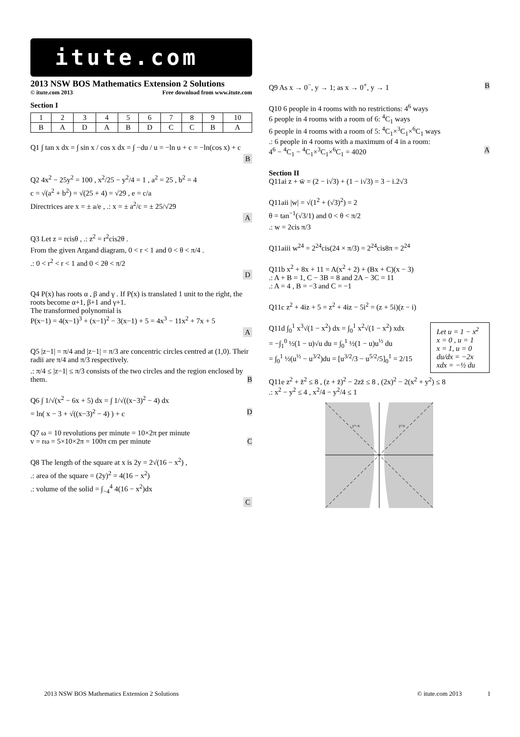itute.com
2013 NSW BOS Mathematics Extension 2 Solutions
© itute.com 2013 Free download from www.itute.com
Section I
| 1 | 2 | 3 | 4 | 5 | 6 | 7 | 8 | 9 | 10 |
| B | A | D | A | B | D | C | C | B | A |
Q1 ∫ tan x dx = ∫ sin x / cos x dx = ∫ −du / u = −ln u + c = −ln(cos x) + c
B
Q2 4x<sup>2</sup> − 25y<sup>2</sup> = 100 , x<sup>2</sup>/25 − y<sup>2</sup>/4 = 1 , a<sup>2</sup> = 25 , b<sup>2</sup> = 4
c = √(a<sup>2</sup> + b<sup>2</sup>) = √(25 + 4) = √29 , e = c/a
Directrices are x = ± a/e , .: x = ± a<sup>2</sup>/c = ± 25/√29
A
Q3 Let z = rcisθ , .: z<sup>2</sup> = r<sup>2</sup>cis2θ .
From the given Argand diagram, 0 < r < 1 and 0 < θ < π/4 .
.: 0 < r<sup>2</sup> < r < 1 and 0 < 2θ < π/2
D
Q4 P(x) has roots α , β and γ . If P(x) is translated 1 unit to the right, the roots become α+1, β+1 and γ+1.
The transformed polynomial is
P(x−1) = 4(x−1)<sup>3</sup> + (x−1)<sup>2</sup> − 3(x−1) + 5 = 4x<sup>3</sup> − 11x<sup>2</sup> + 7x + 5
A
Q5 |z−1| = π/4 and |z−1| = π/3 are concentric circles centred at (1,0). Their radii are π/4 and π/3 respectively.
.: π/4 ≤ |z−1| ≤ π/3 consists of the two circles and the region enclosed by them. B
Q6 ∫ 1/√(x<sup>2</sup> − 6x + 5) dx = ∫ 1/√((x−3)<sup>2</sup> − 4) dx
= ln( x − 3 + √((x−3)<sup>2</sup> − 4) ) + c D
Q7 ω = 10 revolutions per minute = 10×2π per minute
v = rω = 5×10×2π = 100π cm per minute C
Q8 The length of the square at x is 2y = 2√(16 − x<sup>2</sup>) ,
.: area of the square = (2y)<sup>2</sup> = 4(16 − x<sup>2</sup>)
.: volume of the solid = ∫<sub>−4</sub><sup>4</sup> 4(16 − x<sup>2</sup>)dx
C
Q9 As x → 0<sup>−</sup>, y → 1; as x → 0<sup>+</sup>, y → 1 B
Q10 6 people in 4 rooms with no restrictions: 4<sup>6</sup> ways
6 people in 4 rooms with a room of 6: <sup>4</sup>C<sub>1</sub> ways
6 people in 4 rooms with a room of 5: <sup>4</sup>C<sub>1</sub>×<sup>3</sup>C<sub>1</sub>×<sup>6</sup>C<sub>1</sub> ways
.: 6 people in 4 rooms with a maximum of 4 in a room:
4<sup>6</sup> − <sup>4</sup>C<sub>1</sub> − <sup>4</sup>C<sub>1</sub>×<sup>3</sup>C<sub>1</sub>×<sup>6</sup>C<sub>1</sub> = 4020 A
Section II
Q11ai z + w̄ = (2 − i√3) + (1 − i√3) = 3 − i.2√3
Q11aii |w| = √(1<sup>2</sup> + (√3)<sup>2</sup>) = 2
θ = tan<sup>−1</sup>(√3/1) and 0 < θ < π/2
.: w = 2cis π/3
Q11aiii w<sup>24</sup> = 2<sup>24</sup>cis(24 × π/3) = 2<sup>24</sup>cis8π = 2<sup>24</sup>
Q11b x<sup>2</sup> + 8x + 11 = A(x<sup>2</sup> + 2) + (Bx + C)(x − 3)
.: A + B = 1, C − 3B = 8 and 2A − 3C = 11
.: A = 4 , B = −3 and C = −1
Q11c z<sup>2</sup> + 4iz + 5 = z<sup>2</sup> + 4iz − 5i<sup>2</sup> = (z + 5i)(z − i)
Let u = 1 − x<sup>2</sup>
x = 0 , u = 1
x = 1, u = 0
du/dx = −2x
xdx = −½ du
Q11d ∫<sub>0</sub><sup>1</sup> x<sup>3</sup>√(1 − x<sup>2</sup>) dx = ∫<sub>0</sub><sup>1</sup> x<sup>2</sup>√(1 − x<sup>2</sup>) xdx
= −∫<sub>1</sub><sup>0</sup> ½(1 − u)√u du = ∫<sub>0</sub><sup>1</sup> ½(1 − u)u<sup>½</sup> du
= ∫<sub>0</sub><sup>1</sup> ½(u<sup>½</sup> − u<sup>3/2</sup>)du = [u<sup>3/2</sup>/3 − u<sup>5/2</sup>/5]<sub>0</sub><sup>1</sup> = 2/15
Q11e z<sup>2</sup> + z̄<sup>2</sup> ≤ 8 , (z + z̄)<sup>2</sup> − 2zz̄ ≤ 8 , (2x)<sup>2</sup> − 2(x<sup>2</sup> + y<sup>2</sup>) ≤ 8
.: x<sup>2</sup> − y<sup>2</sup> ≤ 4 , x<sup>2</sup>/4 − y<sup>2</sup>/4 ≤ 1
y=-x
y=x
2013 NSW BOS Mathematics Extension 2 Solutions © itute.com 2013 1